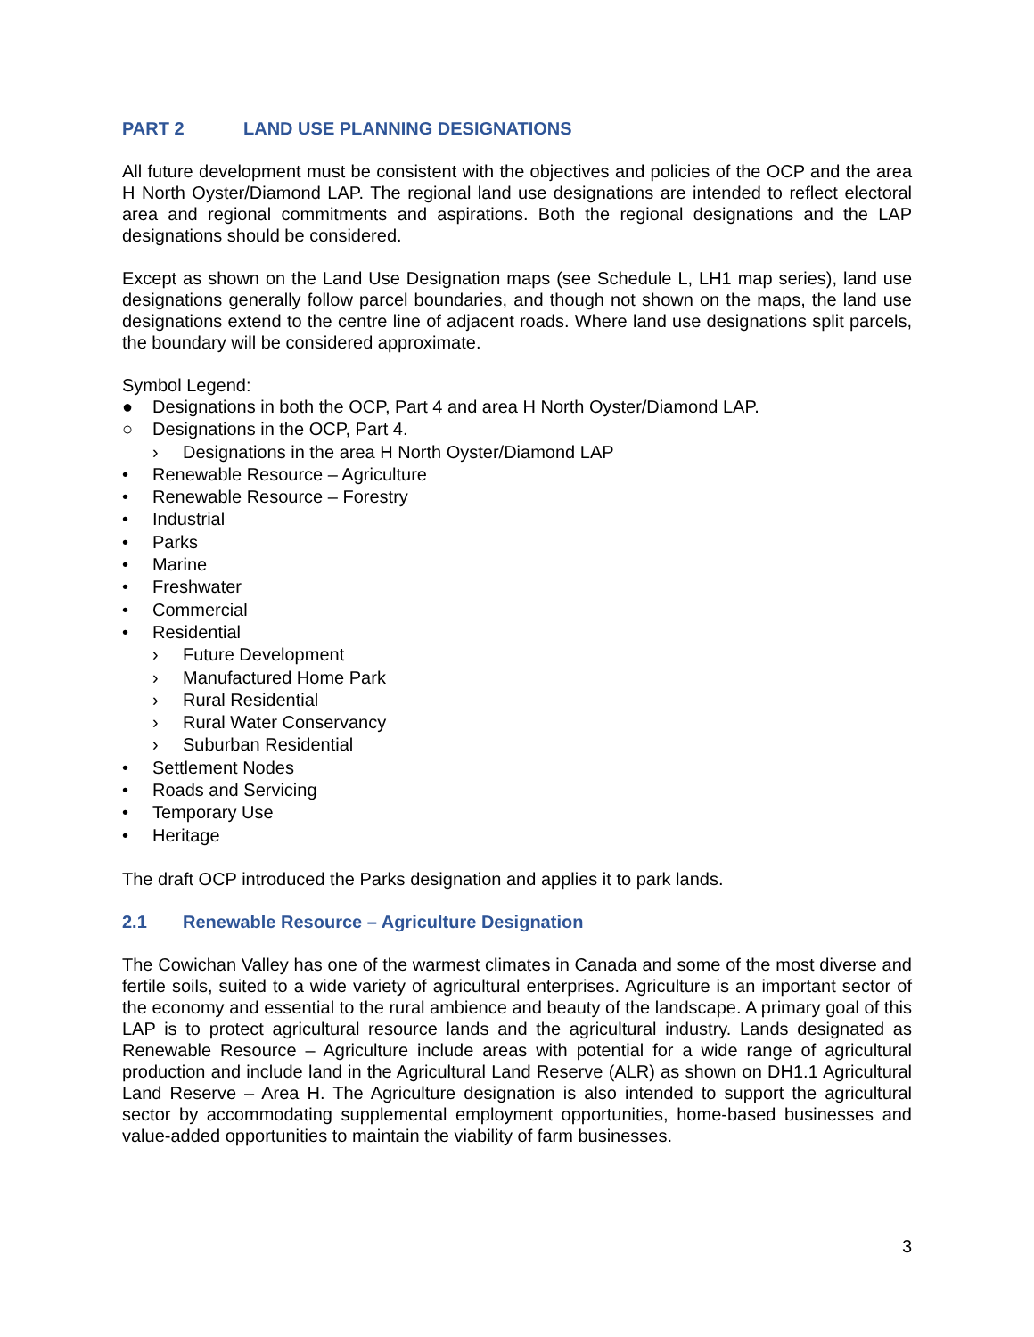PART 2 LAND USE PLANNING DESIGNATIONS
All future development must be consistent with the objectives and policies of the OCP and the area H North Oyster/Diamond LAP. The regional land use designations are intended to reflect electoral area and regional commitments and aspirations. Both the regional designations and the LAP designations should be considered.
Except as shown on the Land Use Designation maps (see Schedule L, LH1 map series), land use designations generally follow parcel boundaries, and though not shown on the maps, the land use designations extend to the centre line of adjacent roads. Where land use designations split parcels, the boundary will be considered approximate.
Symbol Legend:
● Designations in both the OCP, Part 4 and area H North Oyster/Diamond LAP.
○ Designations in the OCP, Part 4.
› Designations in the area H North Oyster/Diamond LAP
• Renewable Resource – Agriculture
• Renewable Resource – Forestry
• Industrial
• Parks
• Marine
• Freshwater
• Commercial
• Residential
› Future Development
› Manufactured Home Park
› Rural Residential
› Rural Water Conservancy
› Suburban Residential
• Settlement Nodes
• Roads and Servicing
• Temporary Use
• Heritage
The draft OCP introduced the Parks designation and applies it to park lands.
2.1 Renewable Resource – Agriculture Designation
The Cowichan Valley has one of the warmest climates in Canada and some of the most diverse and fertile soils, suited to a wide variety of agricultural enterprises. Agriculture is an important sector of the economy and essential to the rural ambience and beauty of the landscape. A primary goal of this LAP is to protect agricultural resource lands and the agricultural industry. Lands designated as Renewable Resource – Agriculture include areas with potential for a wide range of agricultural production and include land in the Agricultural Land Reserve (ALR) as shown on DH1.1 Agricultural Land Reserve – Area H. The Agriculture designation is also intended to support the agricultural sector by accommodating supplemental employment opportunities, home-based businesses and value-added opportunities to maintain the viability of farm businesses.
3